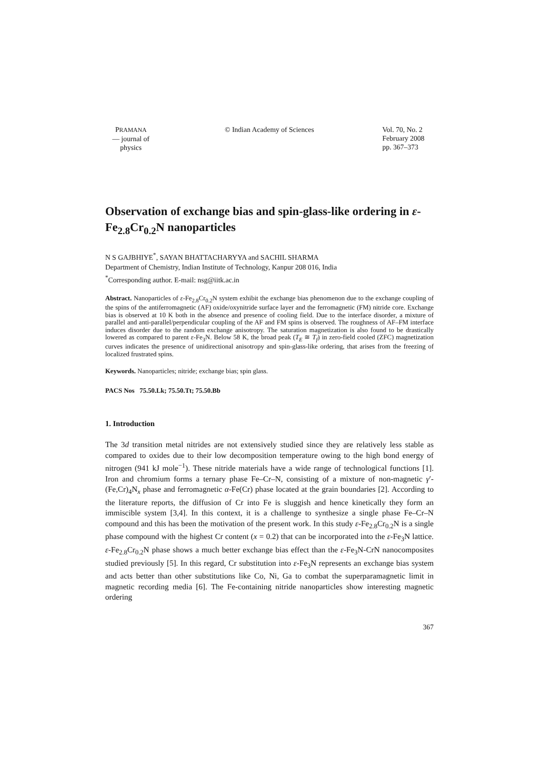PRAMANA
— journal of
physics
© Indian Academy of Sciences Vol. 70, No. 2
February 2008
pp. 367–373
Observation of exchange bias and spin-glass-like ordering in ε-Fe<sub>2.8</sub>Cr<sub>0.2</sub>N nanoparticles
N S GAJBHIYE<sup>*</sup>, SAYAN BHATTACHARYYA and SACHIL SHARMA
Department of Chemistry, Indian Institute of Technology, Kanpur 208 016, India
<sup>*</sup> Corresponding author. E-mail: nsg@iitk.ac.in
Abstract. Nanoparticles of ε-Fe<sub>2.8</sub>Cr<sub>0.2</sub>N system exhibit the exchange bias phenomenon due to the exchange coupling of the spins of the antiferromagnetic (AF) oxide/oxynitride surface layer and the ferromagnetic (FM) nitride core. Exchange bias is observed at 10 K both in the absence and presence of cooling field. Due to the interface disorder, a mixture of parallel and anti-parallel/perpendicular coupling of the AF and FM spins is observed. The roughness of AF–FM interface induces disorder due to the random exchange anisotropy. The saturation magnetization is also found to be drastically lowered as compared to parent ε-Fe<sub>3</sub>N. Below 58 K, the broad peak (T<sub>E</sub> ≅ T<sub>f</sub>) in zero-field cooled (ZFC) magnetization curves indicates the presence of unidirectional anisotropy and spin-glass-like ordering, that arises from the freezing of localized frustrated spins.
Keywords. Nanoparticles; nitride; exchange bias; spin glass.
PACS Nos 75.50.Lk; 75.50.Tt; 75.50.Bb
1. Introduction
The 3d transition metal nitrides are not extensively studied since they are relatively less stable as compared to oxides due to their low decomposition temperature owing to the high bond energy of nitrogen (941 kJ mole<sup>−1</sup>). These nitride materials have a wide range of technological functions [1]. Iron and chromium forms a ternary phase Fe–Cr–N, consisting of a mixture of non-magnetic γ′-(Fe,Cr)<sub>4</sub>N<sub>x</sub> phase and ferromagnetic α-Fe(Cr) phase located at the grain boundaries [2]. According to the literature reports, the diffusion of Cr into Fe is sluggish and hence kinetically they form an immiscible system [3,4]. In this context, it is a challenge to synthesize a single phase Fe–Cr–N compound and this has been the motivation of the present work. In this study ε-Fe<sub>2.8</sub>Cr<sub>0.2</sub>N is a single phase compound with the highest Cr content (x = 0.2) that can be incorporated into the ε-Fe<sub>3</sub>N lattice. ε-Fe<sub>2.8</sub>Cr<sub>0.2</sub>N phase shows a much better exchange bias effect than the ε-Fe<sub>3</sub>N-CrN nanocomposites studied previously [5]. In this regard, Cr substitution into ε-Fe<sub>3</sub>N represents an exchange bias system and acts better than other substitutions like Co, Ni, Ga to combat the superparamagnetic limit in magnetic recording media [6]. The Fe-containing nitride nanoparticles show interesting magnetic ordering
367